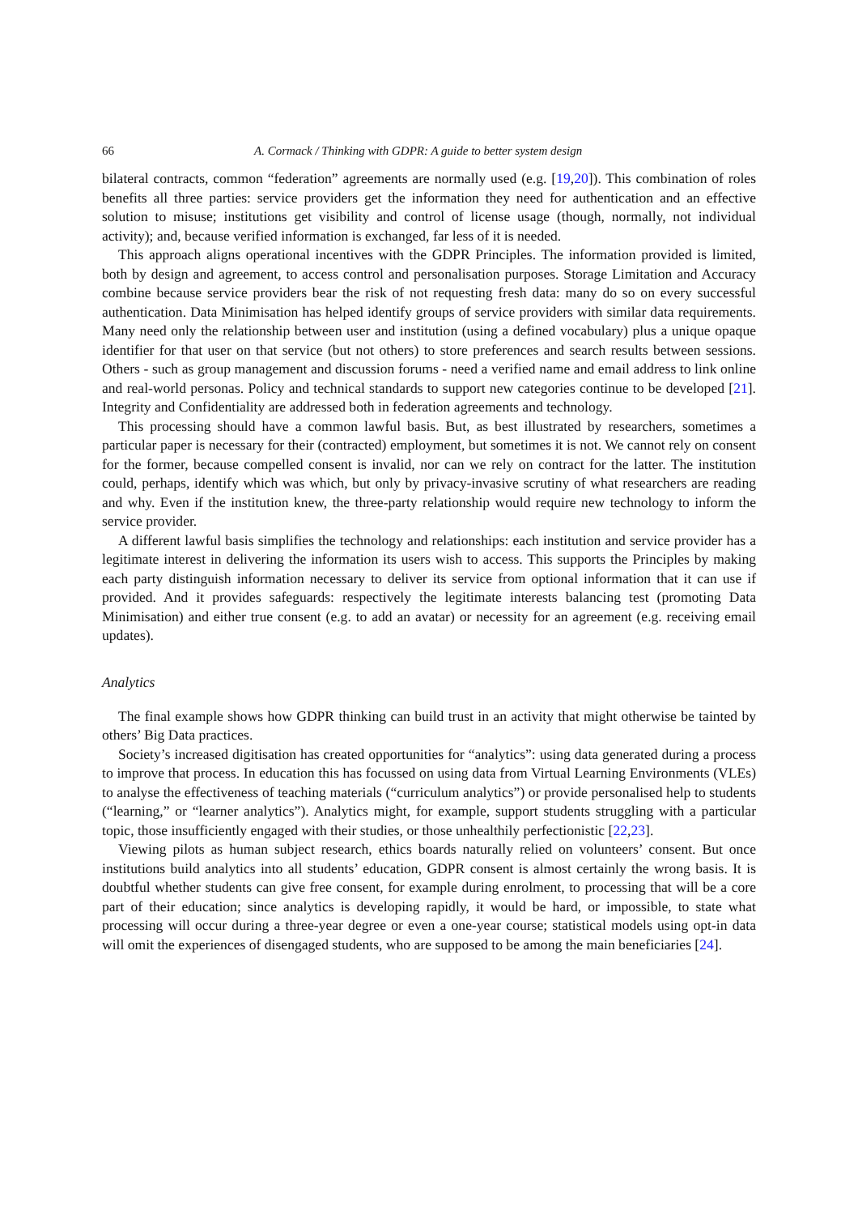66 A. Cormack / Thinking with GDPR: A guide to better system design
bilateral contracts, common “federation” agreements are normally used (e.g. [19,20]). This combination of roles benefits all three parties: service providers get the information they need for authentication and an effective solution to misuse; institutions get visibility and control of license usage (though, normally, not individual activity); and, because verified information is exchanged, far less of it is needed.
This approach aligns operational incentives with the GDPR Principles. The information provided is limited, both by design and agreement, to access control and personalisation purposes. Storage Limitation and Accuracy combine because service providers bear the risk of not requesting fresh data: many do so on every successful authentication. Data Minimisation has helped identify groups of service providers with similar data requirements. Many need only the relationship between user and institution (using a defined vocabulary) plus a unique opaque identifier for that user on that service (but not others) to store preferences and search results between sessions. Others - such as group management and discussion forums - need a verified name and email address to link online and real-world personas. Policy and technical standards to support new categories continue to be developed [21]. Integrity and Confidentiality are addressed both in federation agreements and technology.
This processing should have a common lawful basis. But, as best illustrated by researchers, sometimes a particular paper is necessary for their (contracted) employment, but sometimes it is not. We cannot rely on consent for the former, because compelled consent is invalid, nor can we rely on contract for the latter. The institution could, perhaps, identify which was which, but only by privacy-invasive scrutiny of what researchers are reading and why. Even if the institution knew, the three-party relationship would require new technology to inform the service provider.
A different lawful basis simplifies the technology and relationships: each institution and service provider has a legitimate interest in delivering the information its users wish to access. This supports the Principles by making each party distinguish information necessary to deliver its service from optional information that it can use if provided. And it provides safeguards: respectively the legitimate interests balancing test (promoting Data Minimisation) and either true consent (e.g. to add an avatar) or necessity for an agreement (e.g. receiving email updates).
Analytics
The final example shows how GDPR thinking can build trust in an activity that might otherwise be tainted by others’ Big Data practices.
Society’s increased digitisation has created opportunities for “analytics”: using data generated during a process to improve that process. In education this has focussed on using data from Virtual Learning Environments (VLEs) to analyse the effectiveness of teaching materials (“curriculum analytics”) or provide personalised help to students (“learning,” or “learner analytics”). Analytics might, for example, support students struggling with a particular topic, those insufficiently engaged with their studies, or those unhealthily perfectionistic [22,23].
Viewing pilots as human subject research, ethics boards naturally relied on volunteers’ consent. But once institutions build analytics into all students’ education, GDPR consent is almost certainly the wrong basis. It is doubtful whether students can give free consent, for example during enrolment, to processing that will be a core part of their education; since analytics is developing rapidly, it would be hard, or impossible, to state what processing will occur during a three-year degree or even a one-year course; statistical models using opt-in data will omit the experiences of disengaged students, who are supposed to be among the main beneficiaries [24].